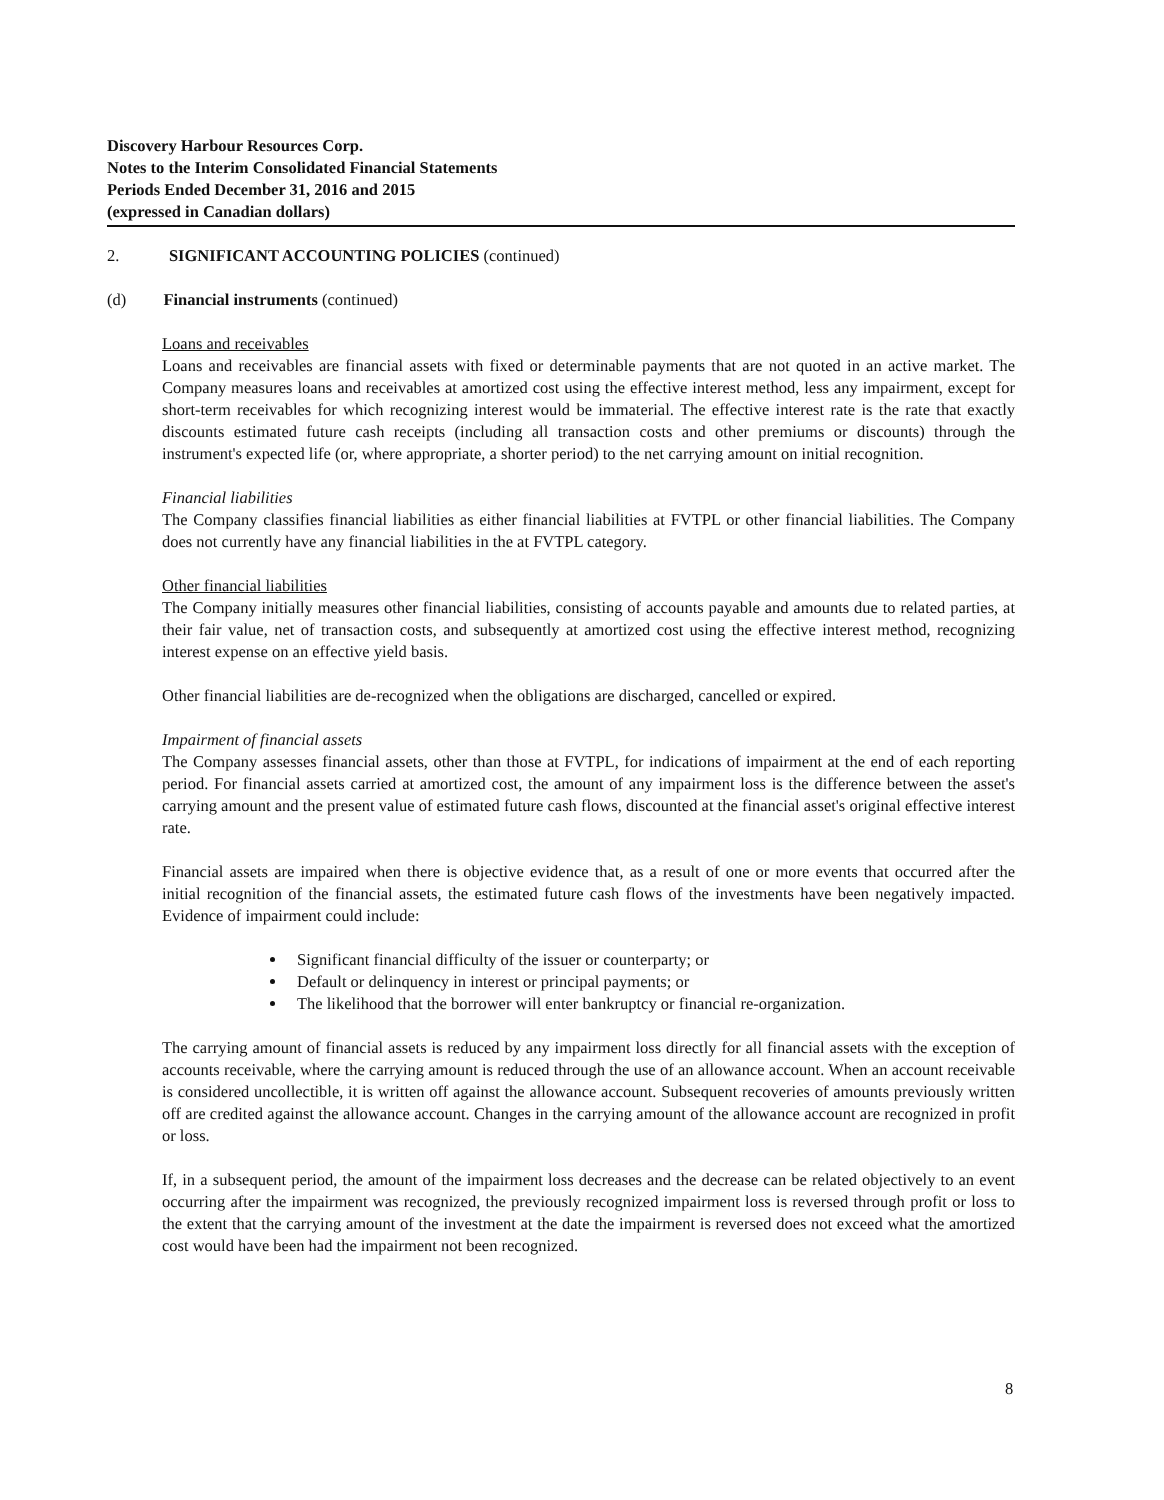Discovery Harbour Resources Corp.
Notes to the Interim Consolidated Financial Statements
Periods Ended December 31, 2016 and 2015
(expressed in Canadian dollars)
2. SIGNIFICANT ACCOUNTING POLICIES (continued)
(d) Financial instruments (continued)
Loans and receivables
Loans and receivables are financial assets with fixed or determinable payments that are not quoted in an active market. The Company measures loans and receivables at amortized cost using the effective interest method, less any impairment, except for short-term receivables for which recognizing interest would be immaterial. The effective interest rate is the rate that exactly discounts estimated future cash receipts (including all transaction costs and other premiums or discounts) through the instrument's expected life (or, where appropriate, a shorter period) to the net carrying amount on initial recognition.
Financial liabilities
The Company classifies financial liabilities as either financial liabilities at FVTPL or other financial liabilities. The Company does not currently have any financial liabilities in the at FVTPL category.
Other financial liabilities
The Company initially measures other financial liabilities, consisting of accounts payable and amounts due to related parties, at their fair value, net of transaction costs, and subsequently at amortized cost using the effective interest method, recognizing interest expense on an effective yield basis.
Other financial liabilities are de-recognized when the obligations are discharged, cancelled or expired.
Impairment of financial assets
The Company assesses financial assets, other than those at FVTPL, for indications of impairment at the end of each reporting period. For financial assets carried at amortized cost, the amount of any impairment loss is the difference between the asset's carrying amount and the present value of estimated future cash flows, discounted at the financial asset's original effective interest rate.
Financial assets are impaired when there is objective evidence that, as a result of one or more events that occurred after the initial recognition of the financial assets, the estimated future cash flows of the investments have been negatively impacted. Evidence of impairment could include:
Significant financial difficulty of the issuer or counterparty; or
Default or delinquency in interest or principal payments; or
The likelihood that the borrower will enter bankruptcy or financial re-organization.
The carrying amount of financial assets is reduced by any impairment loss directly for all financial assets with the exception of accounts receivable, where the carrying amount is reduced through the use of an allowance account. When an account receivable is considered uncollectible, it is written off against the allowance account. Subsequent recoveries of amounts previously written off are credited against the allowance account. Changes in the carrying amount of the allowance account are recognized in profit or loss.
If, in a subsequent period, the amount of the impairment loss decreases and the decrease can be related objectively to an event occurring after the impairment was recognized, the previously recognized impairment loss is reversed through profit or loss to the extent that the carrying amount of the investment at the date the impairment is reversed does not exceed what the amortized cost would have been had the impairment not been recognized.
8